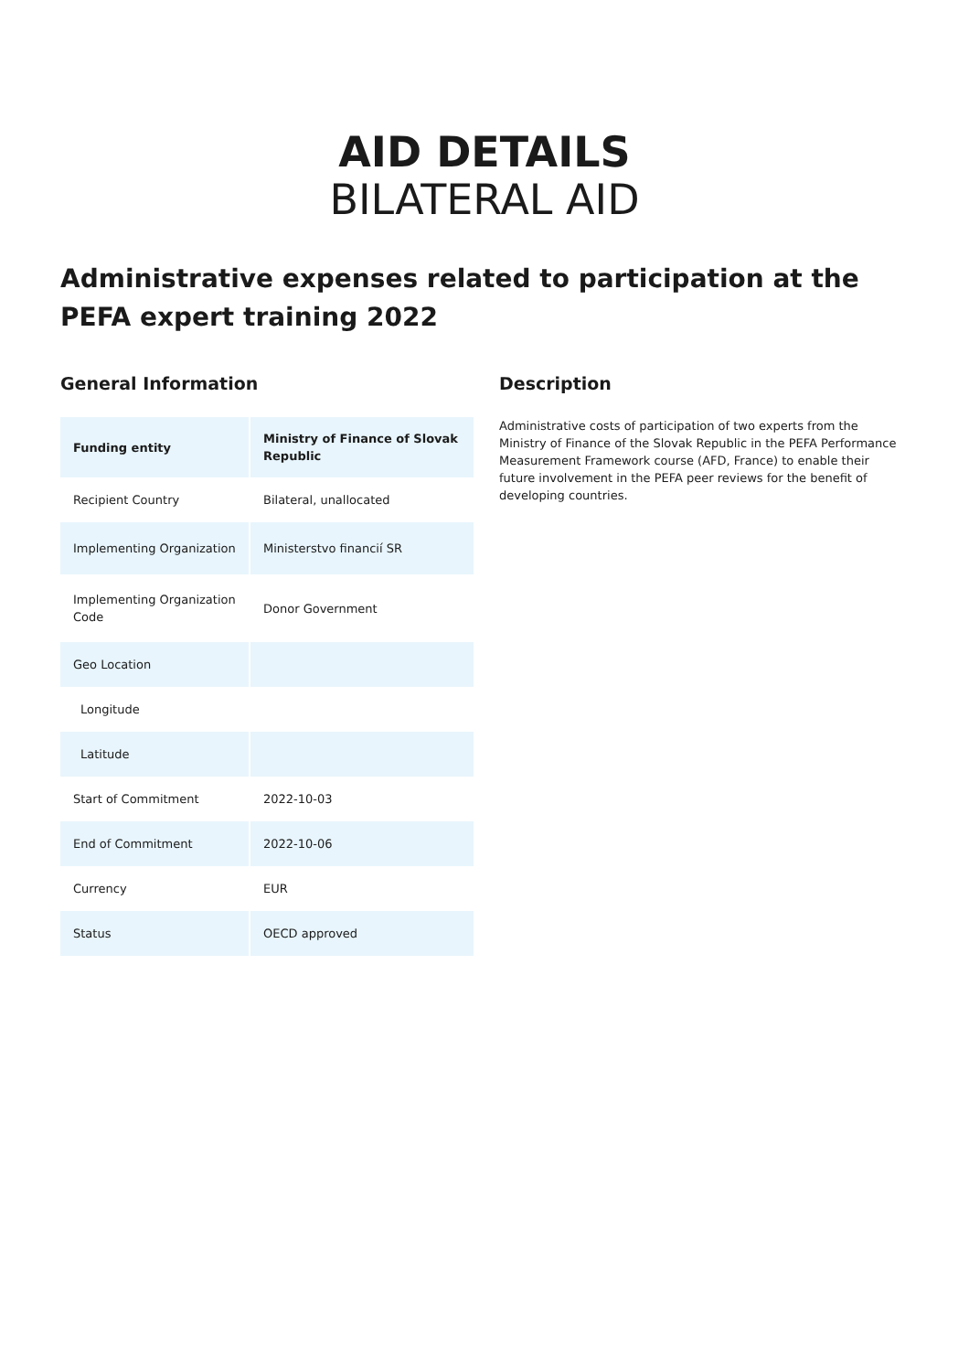AID DETAILS
BILATERAL AID
Administrative expenses related to participation at the PEFA expert training 2022
General Information
| Funding entity | Ministry of Finance of Slovak Republic |
| Recipient Country | Bilateral, unallocated |
| Implementing Organization | Ministerstvo financií SR |
| Implementing Organization Code | Donor Government |
| Geo Location | |
| Longitude | |
| Latitude | |
| Start of Commitment | 2022-10-03 |
| End of Commitment | 2022-10-06 |
| Currency | EUR |
| Status | OECD approved |
Description
Administrative costs of participation of two experts from the Ministry of Finance of the Slovak Republic in the PEFA Performance Measurement Framework course (AFD, France) to enable their future involvement in the PEFA peer reviews for the benefit of developing countries.